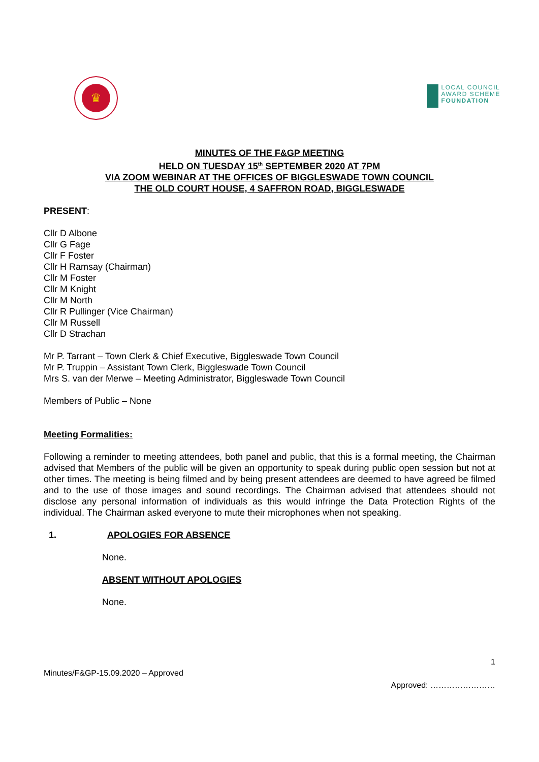♛
LOCAL COUNCIL
AWARD SCHEME
FOUNDATION
MINUTES OF THE F&GP MEETING
HELD ON TUESDAY 15<sup>th</sup> SEPTEMBER 2020 AT 7PM
VIA ZOOM WEBINAR AT THE OFFICES OF BIGGLESWADE TOWN COUNCIL
THE OLD COURT HOUSE, 4 SAFFRON ROAD, BIGGLESWADE
PRESENT:
Cllr D Albone
Cllr G Fage
Cllr F Foster
Cllr H Ramsay (Chairman)
Cllr M Foster
Cllr M Knight
Cllr M North
Cllr R Pullinger (Vice Chairman)
Cllr M Russell
Cllr D Strachan
Mr P. Tarrant – Town Clerk & Chief Executive, Biggleswade Town Council
Mr P. Truppin – Assistant Town Clerk, Biggleswade Town Council
Mrs S. van der Merwe – Meeting Administrator, Biggleswade Town Council
Members of Public – None
Meeting Formalities:
Following a reminder to meeting attendees, both panel and public, that this is a formal meeting, the Chairman advised that Members of the public will be given an opportunity to speak during public open session but not at other times. The meeting is being filmed and by being present attendees are deemed to have agreed be filmed and to the use of those images and sound recordings. The Chairman advised that attendees should not disclose any personal information of individuals as this would infringe the Data Protection Rights of the individual. The Chairman asked everyone to mute their microphones when not speaking.
1. APOLOGIES FOR ABSENCE
None.
ABSENT WITHOUT APOLOGIES
None.
1
Minutes/F&GP-15.09.2020 – Approved
Approved: ……………………